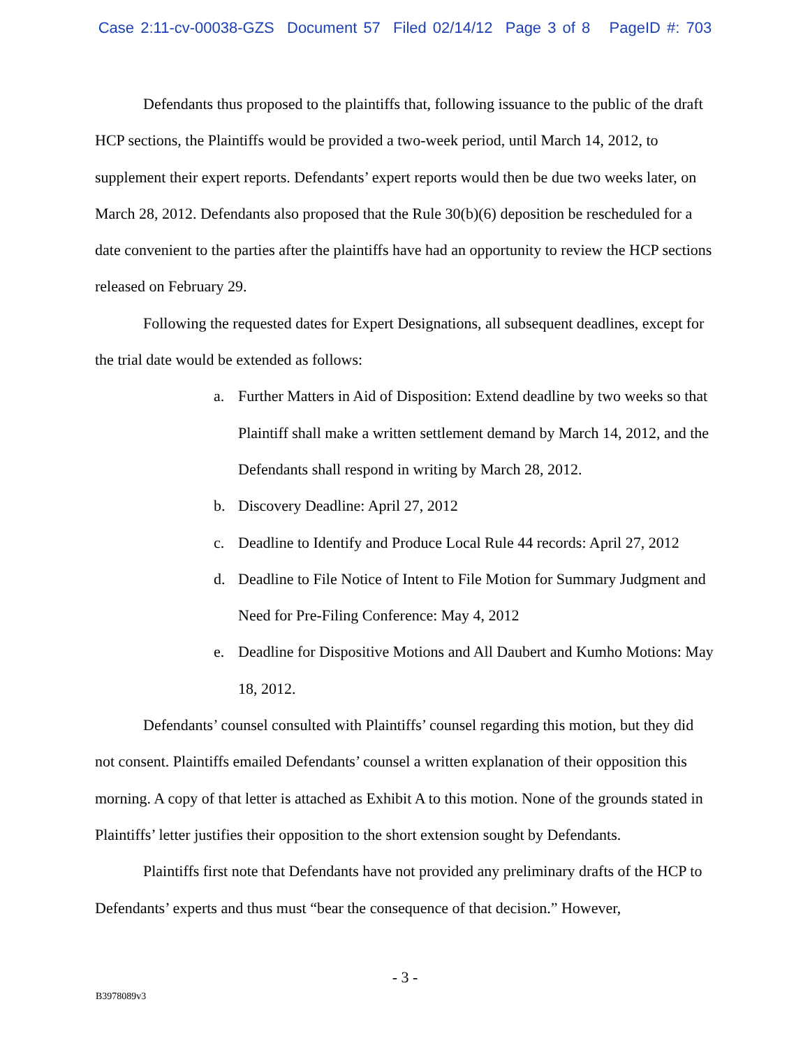Case 2:11-cv-00038-GZS Document 57 Filed 02/14/12 Page 3 of 8 PageID #: 703
Defendants thus proposed to the plaintiffs that, following issuance to the public of the draft HCP sections, the Plaintiffs would be provided a two-week period, until March 14, 2012, to supplement their expert reports. Defendants’ expert reports would then be due two weeks later, on March 28, 2012. Defendants also proposed that the Rule 30(b)(6) deposition be rescheduled for a date convenient to the parties after the plaintiffs have had an opportunity to review the HCP sections released on February 29.
Following the requested dates for Expert Designations, all subsequent deadlines, except for the trial date would be extended as follows:
a. Further Matters in Aid of Disposition: Extend deadline by two weeks so that Plaintiff shall make a written settlement demand by March 14, 2012, and the Defendants shall respond in writing by March 28, 2012.
b. Discovery Deadline: April 27, 2012
c. Deadline to Identify and Produce Local Rule 44 records: April 27, 2012
d. Deadline to File Notice of Intent to File Motion for Summary Judgment and Need for Pre-Filing Conference: May 4, 2012
e. Deadline for Dispositive Motions and All Daubert and Kumho Motions: May 18, 2012.
Defendants’ counsel consulted with Plaintiffs’ counsel regarding this motion, but they did not consent. Plaintiffs emailed Defendants’ counsel a written explanation of their opposition this morning. A copy of that letter is attached as Exhibit A to this motion. None of the grounds stated in Plaintiffs’ letter justifies their opposition to the short extension sought by Defendants.
Plaintiffs first note that Defendants have not provided any preliminary drafts of the HCP to Defendants’ experts and thus must “bear the consequence of that decision.” However,
- 3 -
B3978089v3